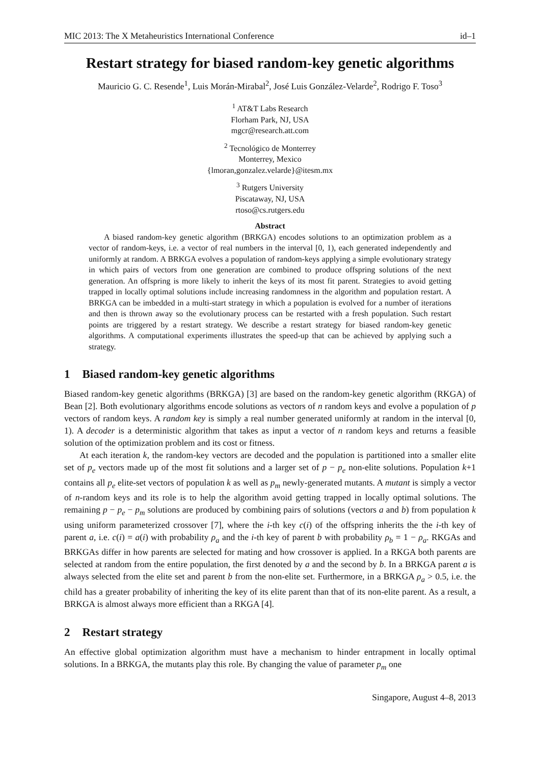MIC 2013: The X Metaheuristics International Conference id–1
Restart strategy for biased random-key genetic algorithms
Mauricio G. C. Resende<sup>1</sup>, Luis Morán-Mirabal<sup>2</sup>, José Luis González-Velarde<sup>2</sup>, Rodrigo F. Toso<sup>3</sup>
<sup>1</sup> AT&T Labs Research
Florham Park, NJ, USA
mgcr@research.att.com
<sup>2</sup> Tecnológico de Monterrey
Monterrey, Mexico
{lmoran,gonzalez.velarde}@itesm.mx
<sup>3</sup> Rutgers University
Piscataway, NJ, USA
rtoso@cs.rutgers.edu
Abstract
A biased random-key genetic algorithm (BRKGA) encodes solutions to an optimization problem as a vector of random-keys, i.e. a vector of real numbers in the interval [0, 1), each generated independently and uniformly at random. A BRKGA evolves a population of random-keys applying a simple evolutionary strategy in which pairs of vectors from one generation are combined to produce offspring solutions of the next generation. An offspring is more likely to inherit the keys of its most fit parent. Strategies to avoid getting trapped in locally optimal solutions include increasing randomness in the algorithm and population restart. A BRKGA can be imbedded in a multi-start strategy in which a population is evolved for a number of iterations and then is thrown away so the evolutionary process can be restarted with a fresh population. Such restart points are triggered by a restart strategy. We describe a restart strategy for biased random-key genetic algorithms. A computational experiments illustrates the speed-up that can be achieved by applying such a strategy.
1 Biased random-key genetic algorithms
Biased random-key genetic algorithms (BRKGA) [3] are based on the random-key genetic algorithm (RKGA) of Bean [2]. Both evolutionary algorithms encode solutions as vectors of n random keys and evolve a population of p vectors of random keys. A random key is simply a real number generated uniformly at random in the interval [0, 1). A decoder is a deterministic algorithm that takes as input a vector of n random keys and returns a feasible solution of the optimization problem and its cost or fitness.
At each iteration k, the random-key vectors are decoded and the population is partitioned into a smaller elite set of p<sub>e</sub> vectors made up of the most fit solutions and a larger set of p − p<sub>e</sub> non-elite solutions. Population k+1 contains all p<sub>e</sub> elite-set vectors of population k as well as p<sub>m</sub> newly-generated mutants. A mutant is simply a vector of n-random keys and its role is to help the algorithm avoid getting trapped in locally optimal solutions. The remaining p − p<sub>e</sub> − p<sub>m</sub> solutions are produced by combining pairs of solutions (vectors a and b) from population k using uniform parameterized crossover [7], where the i-th key c(i) of the offspring inherits the the i-th key of parent a, i.e. c(i) = a(i) with probability ρ<sub>a</sub> and the i-th key of parent b with probability ρ<sub>b</sub> = 1 − ρ<sub>a</sub>. RKGAs and BRKGAs differ in how parents are selected for mating and how crossover is applied. In a RKGA both parents are selected at random from the entire population, the first denoted by a and the second by b. In a BRKGA parent a is always selected from the elite set and parent b from the non-elite set. Furthermore, in a BRKGA ρ<sub>a</sub> > 0.5, i.e. the child has a greater probability of inheriting the key of its elite parent than that of its non-elite parent. As a result, a BRKGA is almost always more efficient than a RKGA [4].
2 Restart strategy
An effective global optimization algorithm must have a mechanism to hinder entrapment in locally optimal solutions. In a BRKGA, the mutants play this role. By changing the value of parameter p<sub>m</sub> one
Singapore, August 4–8, 2013